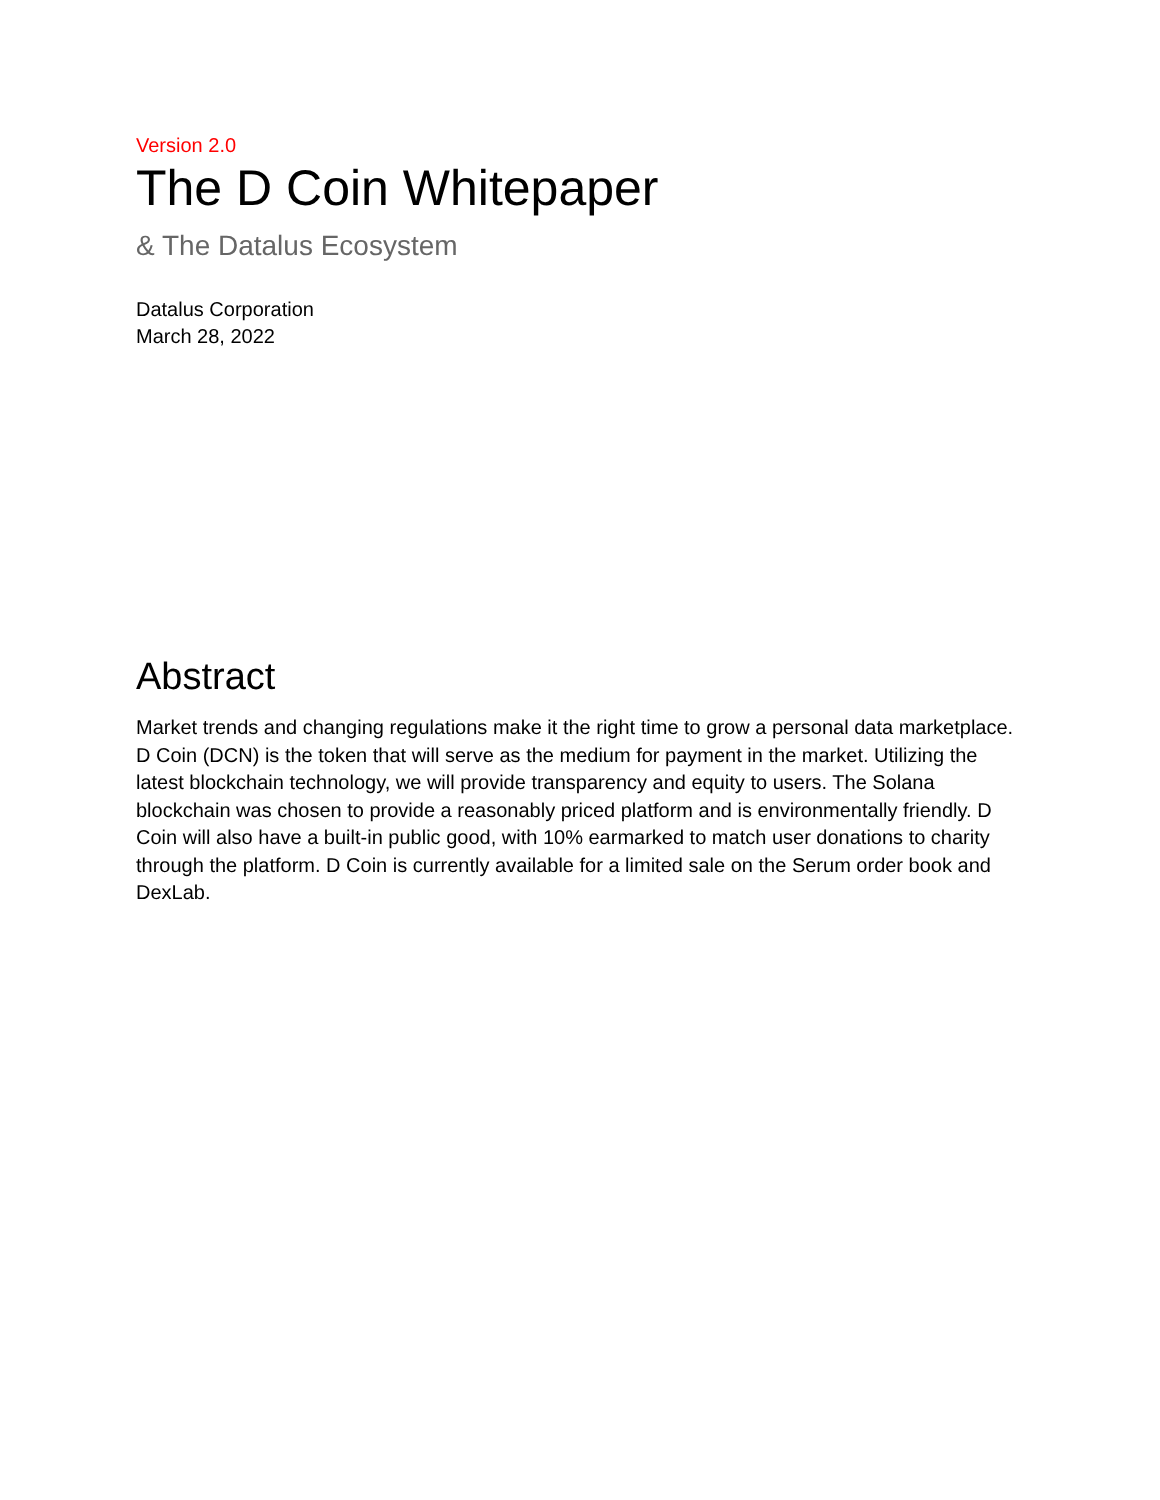Version 2.0
The D Coin Whitepaper
& The Datalus Ecosystem
Datalus Corporation
March 28, 2022
Abstract
Market trends and changing regulations make it the right time to grow a personal data marketplace. D Coin (DCN) is the token that will serve as the medium for payment in the market. Utilizing the latest blockchain technology, we will provide transparency and equity to users. The Solana blockchain was chosen to provide a reasonably priced platform and is environmentally friendly. D Coin will also have a built-in public good, with 10% earmarked to match user donations to charity through the platform. D Coin is currently available for a limited sale on the Serum order book and DexLab.